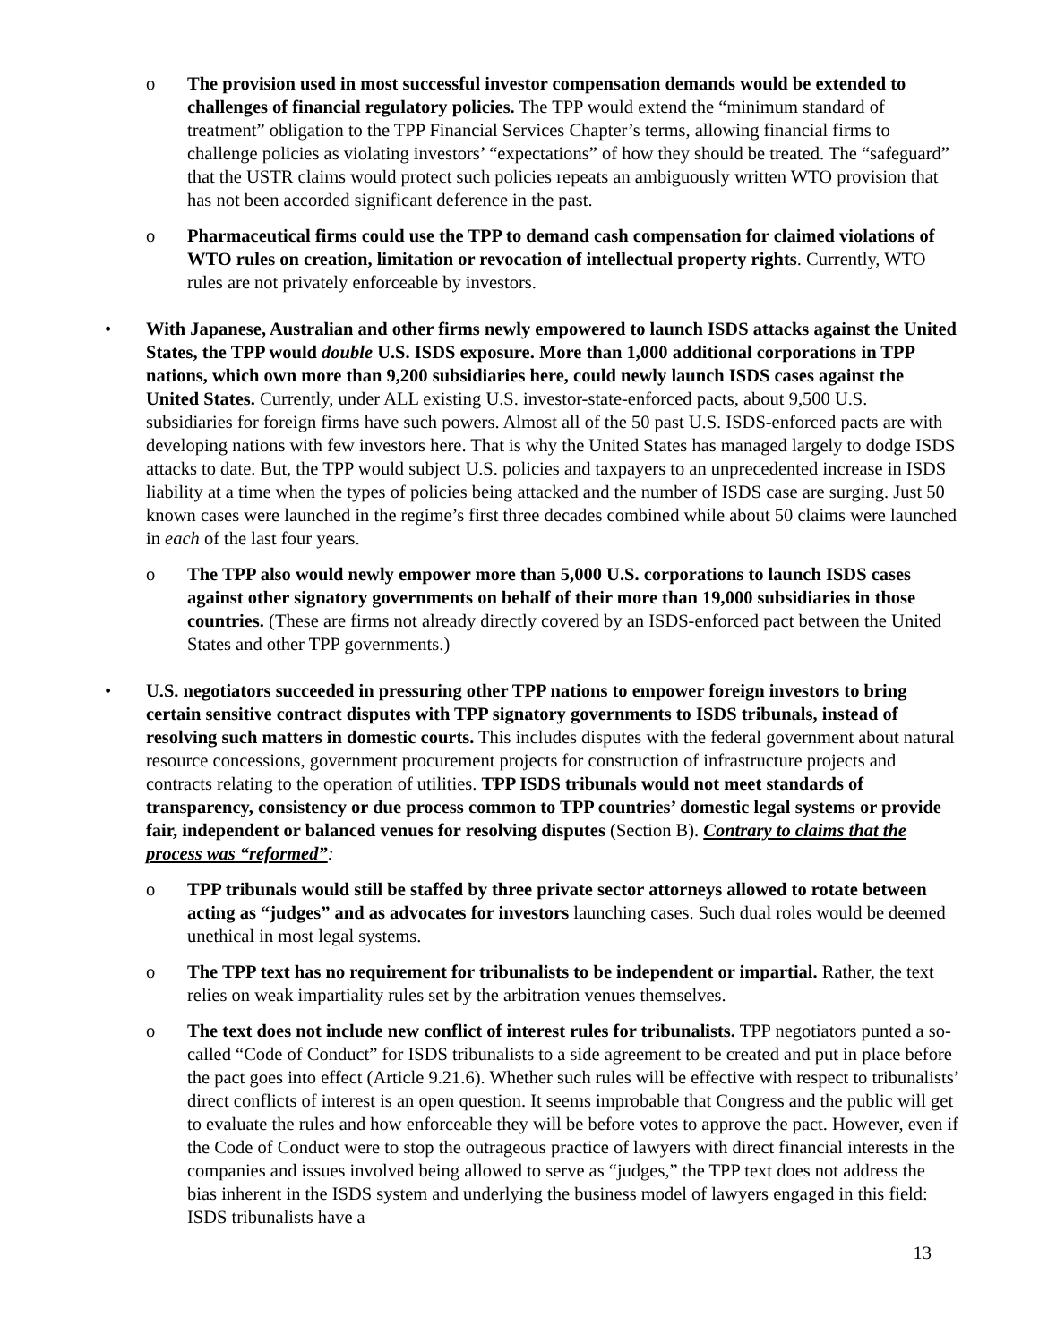o The provision used in most successful investor compensation demands would be extended to challenges of financial regulatory policies. The TPP would extend the “minimum standard of treatment” obligation to the TPP Financial Services Chapter’s terms, allowing financial firms to challenge policies as violating investors’ “expectations” of how they should be treated. The “safeguard” that the USTR claims would protect such policies repeats an ambiguously written WTO provision that has not been accorded significant deference in the past.
o Pharmaceutical firms could use the TPP to demand cash compensation for claimed violations of WTO rules on creation, limitation or revocation of intellectual property rights. Currently, WTO rules are not privately enforceable by investors.
• With Japanese, Australian and other firms newly empowered to launch ISDS attacks against the United States, the TPP would double U.S. ISDS exposure. More than 1,000 additional corporations in TPP nations, which own more than 9,200 subsidiaries here, could newly launch ISDS cases against the United States. Currently, under ALL existing U.S. investor-state-enforced pacts, about 9,500 U.S. subsidiaries for foreign firms have such powers. Almost all of the 50 past U.S. ISDS-enforced pacts are with developing nations with few investors here. That is why the United States has managed largely to dodge ISDS attacks to date. But, the TPP would subject U.S. policies and taxpayers to an unprecedented increase in ISDS liability at a time when the types of policies being attacked and the number of ISDS case are surging. Just 50 known cases were launched in the regime’s first three decades combined while about 50 claims were launched in each of the last four years.
o The TPP also would newly empower more than 5,000 U.S. corporations to launch ISDS cases against other signatory governments on behalf of their more than 19,000 subsidiaries in those countries. (These are firms not already directly covered by an ISDS-enforced pact between the United States and other TPP governments.)
• U.S. negotiators succeeded in pressuring other TPP nations to empower foreign investors to bring certain sensitive contract disputes with TPP signatory governments to ISDS tribunals, instead of resolving such matters in domestic courts. This includes disputes with the federal government about natural resource concessions, government procurement projects for construction of infrastructure projects and contracts relating to the operation of utilities. TPP ISDS tribunals would not meet standards of transparency, consistency or due process common to TPP countries’ domestic legal systems or provide fair, independent or balanced venues for resolving disputes (Section B). Contrary to claims that the process was “reformed”:
o TPP tribunals would still be staffed by three private sector attorneys allowed to rotate between acting as “judges” and as advocates for investors launching cases. Such dual roles would be deemed unethical in most legal systems.
o The TPP text has no requirement for tribunalists to be independent or impartial. Rather, the text relies on weak impartiality rules set by the arbitration venues themselves.
o The text does not include new conflict of interest rules for tribunalists. TPP negotiators punted a so-called “Code of Conduct” for ISDS tribunalists to a side agreement to be created and put in place before the pact goes into effect (Article 9.21.6). Whether such rules will be effective with respect to tribunalists’ direct conflicts of interest is an open question. It seems improbable that Congress and the public will get to evaluate the rules and how enforceable they will be before votes to approve the pact. However, even if the Code of Conduct were to stop the outrageous practice of lawyers with direct financial interests in the companies and issues involved being allowed to serve as “judges,” the TPP text does not address the bias inherent in the ISDS system and underlying the business model of lawyers engaged in this field: ISDS tribunalists have a
13